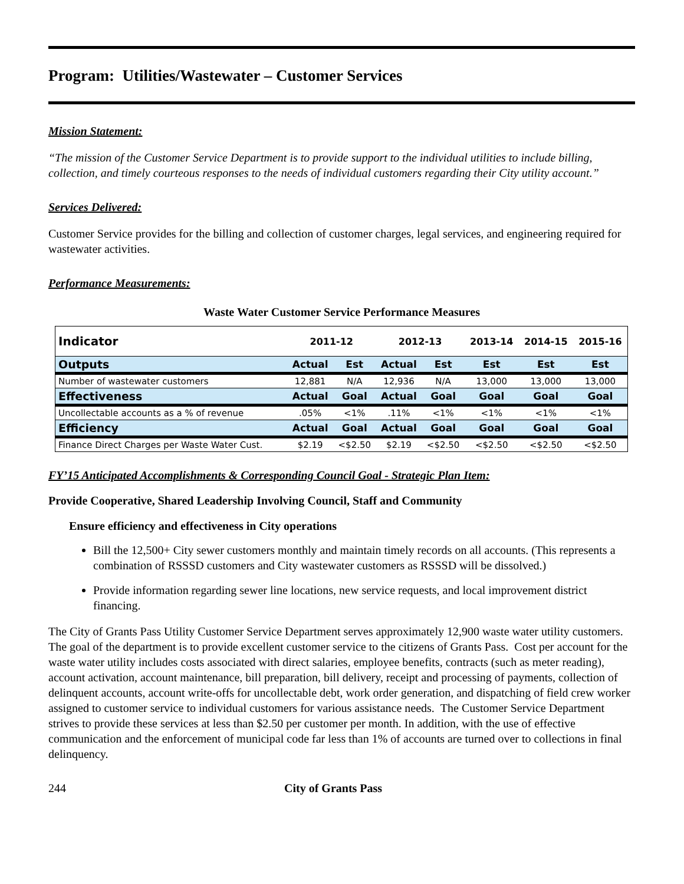Program: Utilities/Wastewater – Customer Services
Mission Statement:
“The mission of the Customer Service Department is to provide support to the individual utilities to include billing, collection, and timely courteous responses to the needs of individual customers regarding their City utility account.”
Services Delivered:
Customer Service provides for the billing and collection of customer charges, legal services, and engineering required for wastewater activities.
Performance Measurements:
Waste Water Customer Service Performance Measures
| Indicator | 2011-12 | | 2012-13 | | 2013-14 | 2014-15 | 2015-16 |
| --- | --- | --- | --- | --- | --- | --- | --- |
| Outputs | Actual | Est | Actual | Est | Est | Est | Est |
| Number of wastewater customers | 12,881 | N/A | 12,936 | N/A | 13,000 | 13,000 | 13,000 |
| Effectiveness | Actual | Goal | Actual | Goal | Goal | Goal | Goal |
| Uncollectable accounts as a % of revenue | .05% | <1% | .11% | <1% | <1% | <1% | <1% |
| Efficiency | Actual | Goal | Actual | Goal | Goal | Goal | Goal |
| Finance Direct Charges per Waste Water Cust. | $2.19 | <$2.50 | $2.19 | <$2.50 | <$2.50 | <$2.50 | <$2.50 |
FY’15 Anticipated Accomplishments & Corresponding Council Goal - Strategic Plan Item:
Provide Cooperative, Shared Leadership Involving Council, Staff and Community
Ensure efficiency and effectiveness in City operations
Bill the 12,500+ City sewer customers monthly and maintain timely records on all accounts. (This represents a combination of RSSSD customers and City wastewater customers as RSSSD will be dissolved.)
Provide information regarding sewer line locations, new service requests, and local improvement district financing.
The City of Grants Pass Utility Customer Service Department serves approximately 12,900 waste water utility customers. The goal of the department is to provide excellent customer service to the citizens of Grants Pass. Cost per account for the waste water utility includes costs associated with direct salaries, employee benefits, contracts (such as meter reading), account activation, account maintenance, bill preparation, bill delivery, receipt and processing of payments, collection of delinquent accounts, account write-offs for uncollectable debt, work order generation, and dispatching of field crew worker assigned to customer service to individual customers for various assistance needs. The Customer Service Department strives to provide these services at less than $2.50 per customer per month. In addition, with the use of effective communication and the enforcement of municipal code far less than 1% of accounts are turned over to collections in final delinquency.
244 City of Grants Pass